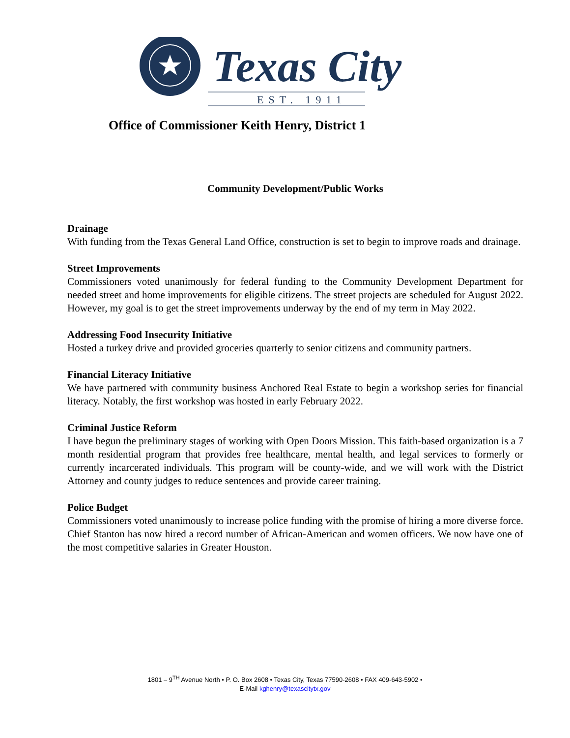Texas City
EST. 1911
Office of Commissioner Keith Henry, District 1
Community Development/Public Works
Drainage
With funding from the Texas General Land Office, construction is set to begin to improve roads and drainage.
Street Improvements
Commissioners voted unanimously for federal funding to the Community Development Department for needed street and home improvements for eligible citizens. The street projects are scheduled for August 2022. However, my goal is to get the street improvements underway by the end of my term in May 2022.
Addressing Food Insecurity Initiative
Hosted a turkey drive and provided groceries quarterly to senior citizens and community partners.
Financial Literacy Initiative
We have partnered with community business Anchored Real Estate to begin a workshop series for financial literacy. Notably, the first workshop was hosted in early February 2022.
Criminal Justice Reform
I have begun the preliminary stages of working with Open Doors Mission. This faith-based organization is a 7 month residential program that provides free healthcare, mental health, and legal services to formerly or currently incarcerated individuals. This program will be county-wide, and we will work with the District Attorney and county judges to reduce sentences and provide career training.
Police Budget
Commissioners voted unanimously to increase police funding with the promise of hiring a more diverse force. Chief Stanton has now hired a record number of African-American and women officers. We now have one of the most competitive salaries in Greater Houston.
1801 – 9<sup>TH</sup> Avenue North • P. O. Box 2608 • Texas City, Texas 77590-2608 • FAX 409-643-5902 •
E-Mail kghenry@texascitytx.gov